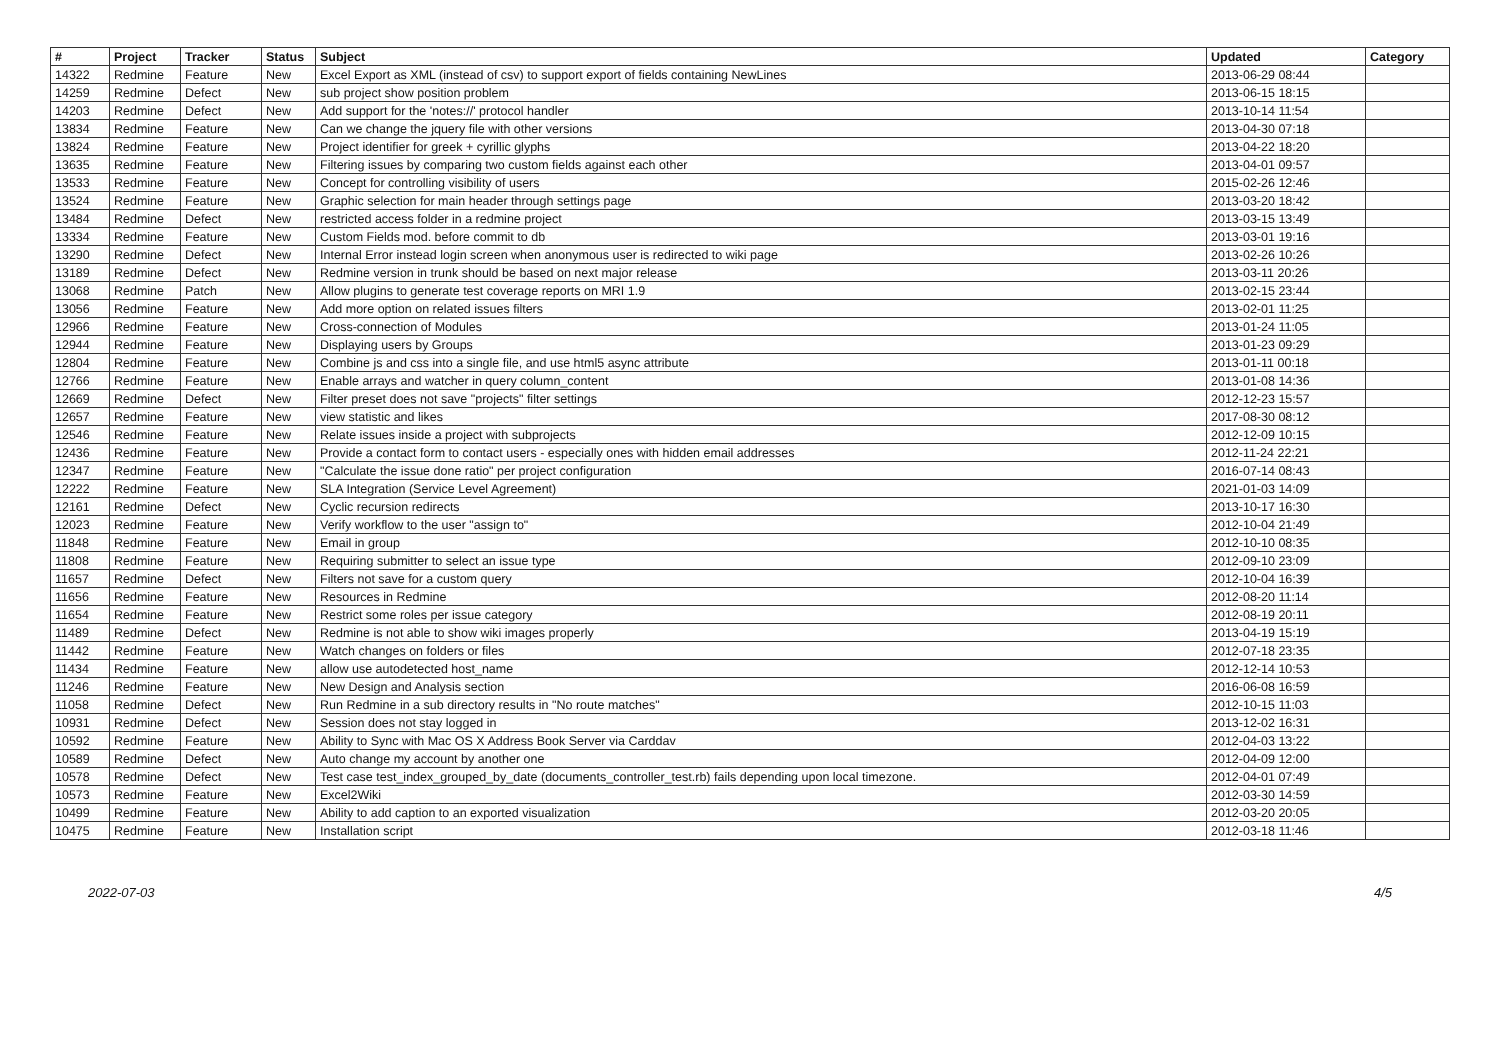| # | Project | Tracker | Status | Subject | Updated | Category |
| --- | --- | --- | --- | --- | --- | --- |
| 14322 | Redmine | Feature | New | Excel Export as XML (instead of csv) to support export of fields containing NewLines | 2013-06-29 08:44 | |
| 14259 | Redmine | Defect | New | sub project show position problem | 2013-06-15 18:15 | |
| 14203 | Redmine | Defect | New | Add support for the 'notes://' protocol handler | 2013-10-14 11:54 | |
| 13834 | Redmine | Feature | New | Can we change the jquery file with other versions | 2013-04-30 07:18 | |
| 13824 | Redmine | Feature | New | Project identifier for greek + cyrillic glyphs | 2013-04-22 18:20 | |
| 13635 | Redmine | Feature | New | Filtering issues by comparing two custom fields against each other | 2013-04-01 09:57 | |
| 13533 | Redmine | Feature | New | Concept for controlling visibility of users | 2015-02-26 12:46 | |
| 13524 | Redmine | Feature | New | Graphic selection for main header through settings page | 2013-03-20 18:42 | |
| 13484 | Redmine | Defect | New | restricted access folder in a redmine project | 2013-03-15 13:49 | |
| 13334 | Redmine | Feature | New | Custom Fields mod. before commit to db | 2013-03-01 19:16 | |
| 13290 | Redmine | Defect | New | Internal Error instead login screen when anonymous user is redirected to wiki page | 2013-02-26 10:26 | |
| 13189 | Redmine | Defect | New | Redmine version in trunk should be based on next major release | 2013-03-11 20:26 | |
| 13068 | Redmine | Patch | New | Allow plugins to generate test coverage reports on MRI 1.9 | 2013-02-15 23:44 | |
| 13056 | Redmine | Feature | New | Add more option on related issues filters | 2013-02-01 11:25 | |
| 12966 | Redmine | Feature | New | Cross-connection of Modules | 2013-01-24 11:05 | |
| 12944 | Redmine | Feature | New | Displaying users by Groups | 2013-01-23 09:29 | |
| 12804 | Redmine | Feature | New | Combine js and css into a single file, and use html5 async attribute | 2013-01-11 00:18 | |
| 12766 | Redmine | Feature | New | Enable arrays and watcher in query column_content | 2013-01-08 14:36 | |
| 12669 | Redmine | Defect | New | Filter preset does not save "projects" filter settings | 2012-12-23 15:57 | |
| 12657 | Redmine | Feature | New | view statistic and likes | 2017-08-30 08:12 | |
| 12546 | Redmine | Feature | New | Relate issues inside a project with subprojects | 2012-12-09 10:15 | |
| 12436 | Redmine | Feature | New | Provide a contact form to contact users - especially ones with hidden email addresses | 2012-11-24 22:21 | |
| 12347 | Redmine | Feature | New | "Calculate the issue done ratio" per project configuration | 2016-07-14 08:43 | |
| 12222 | Redmine | Feature | New | SLA Integration (Service Level Agreement) | 2021-01-03 14:09 | |
| 12161 | Redmine | Defect | New | Cyclic recursion redirects | 2013-10-17 16:30 | |
| 12023 | Redmine | Feature | New | Verify workflow to the user "assign to" | 2012-10-04 21:49 | |
| 11848 | Redmine | Feature | New | Email in group | 2012-10-10 08:35 | |
| 11808 | Redmine | Feature | New | Requiring submitter to select an issue type | 2012-09-10 23:09 | |
| 11657 | Redmine | Defect | New | Filters not save for a custom query | 2012-10-04 16:39 | |
| 11656 | Redmine | Feature | New | Resources in Redmine | 2012-08-20 11:14 | |
| 11654 | Redmine | Feature | New | Restrict some roles per issue category | 2012-08-19 20:11 | |
| 11489 | Redmine | Defect | New | Redmine is not able to show wiki images properly | 2013-04-19 15:19 | |
| 11442 | Redmine | Feature | New | Watch changes on folders or files | 2012-07-18 23:35 | |
| 11434 | Redmine | Feature | New | allow use autodetected host_name | 2012-12-14 10:53 | |
| 11246 | Redmine | Feature | New | New Design and Analysis section | 2016-06-08 16:59 | |
| 11058 | Redmine | Defect | New | Run Redmine in a sub directory results in "No route matches" | 2012-10-15 11:03 | |
| 10931 | Redmine | Defect | New | Session does not stay logged in | 2013-12-02 16:31 | |
| 10592 | Redmine | Feature | New | Ability to Sync with Mac OS X Address Book Server via Carddav | 2012-04-03 13:22 | |
| 10589 | Redmine | Defect | New | Auto change my account by another one | 2012-04-09 12:00 | |
| 10578 | Redmine | Defect | New | Test case test_index_grouped_by_date (documents_controller_test.rb) fails depending upon local timezone. | 2012-04-01 07:49 | |
| 10573 | Redmine | Feature | New | Excel2Wiki | 2012-03-30 14:59 | |
| 10499 | Redmine | Feature | New | Ability to add caption to an exported visualization | 2012-03-20 20:05 | |
| 10475 | Redmine | Feature | New | Installation script | 2012-03-18 11:46 | |
2022-07-03 4/5